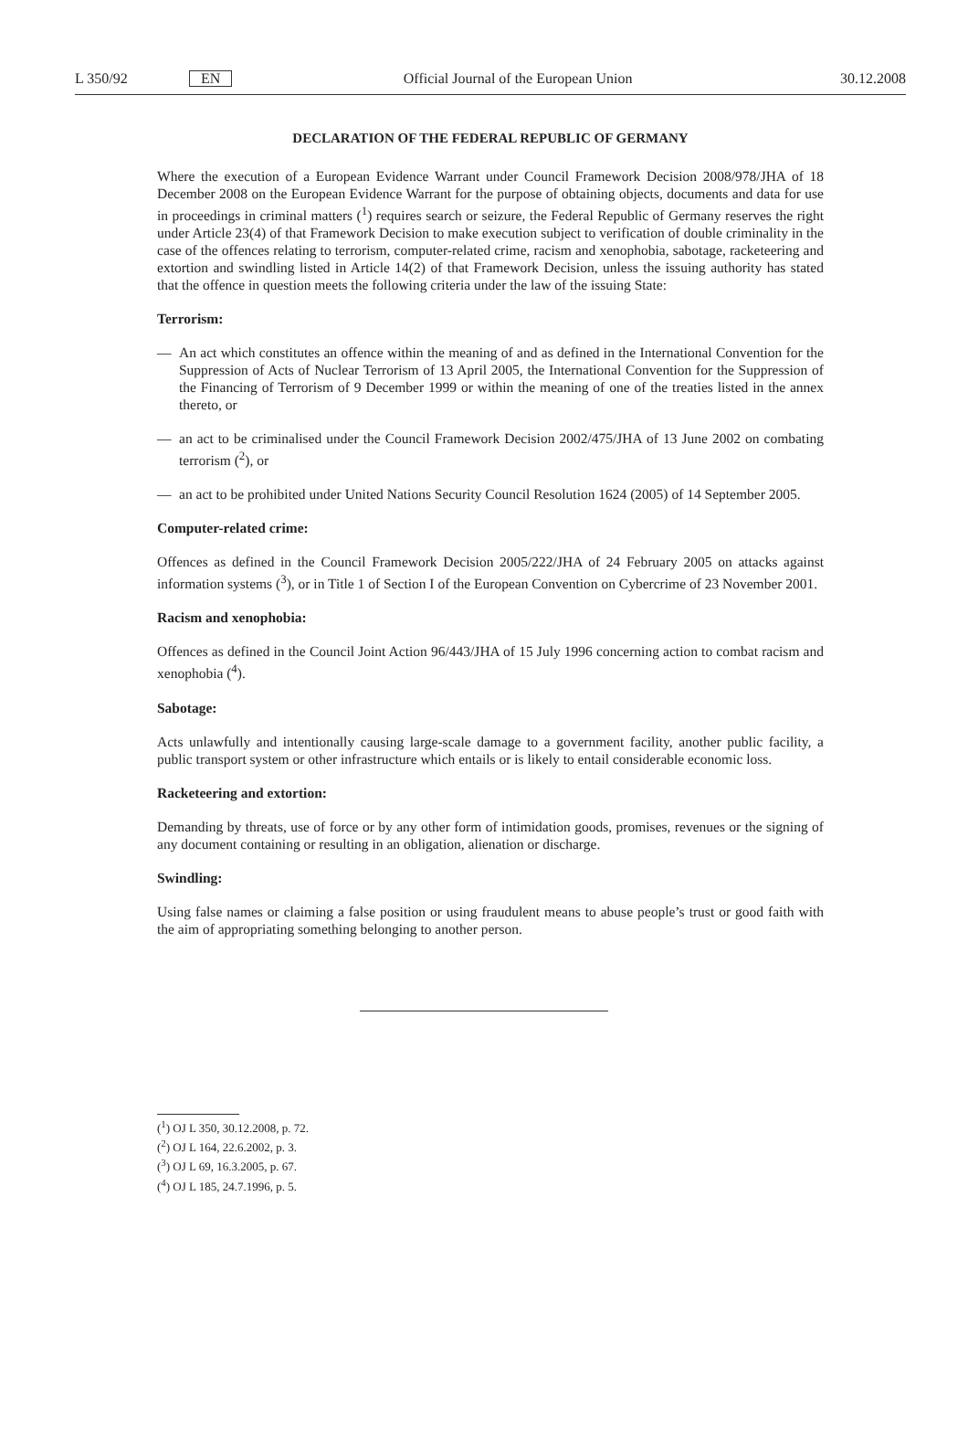L 350/92 EN Official Journal of the European Union 30.12.2008
DECLARATION OF THE FEDERAL REPUBLIC OF GERMANY
Where the execution of a European Evidence Warrant under Council Framework Decision 2008/978/JHA of 18 December 2008 on the European Evidence Warrant for the purpose of obtaining objects, documents and data for use in proceedings in criminal matters (<sup>1</sup>) requires search or seizure, the Federal Republic of Germany reserves the right under Article 23(4) of that Framework Decision to make execution subject to verification of double criminality in the case of the offences relating to terrorism, computer-related crime, racism and xenophobia, sabotage, racketeering and extortion and swindling listed in Article 14(2) of that Framework Decision, unless the issuing authority has stated that the offence in question meets the following criteria under the law of the issuing State:
Terrorism:
— An act which constitutes an offence within the meaning of and as defined in the International Convention for the Suppression of Acts of Nuclear Terrorism of 13 April 2005, the International Convention for the Suppression of the Financing of Terrorism of 9 December 1999 or within the meaning of one of the treaties listed in the annex thereto, or
— an act to be criminalised under the Council Framework Decision 2002/475/JHA of 13 June 2002 on combating terrorism (<sup>2</sup>), or
— an act to be prohibited under United Nations Security Council Resolution 1624 (2005) of 14 September 2005.
Computer-related crime:
Offences as defined in the Council Framework Decision 2005/222/JHA of 24 February 2005 on attacks against information systems (<sup>3</sup>), or in Title 1 of Section I of the European Convention on Cybercrime of 23 November 2001.
Racism and xenophobia:
Offences as defined in the Council Joint Action 96/443/JHA of 15 July 1996 concerning action to combat racism and xenophobia (<sup>4</sup>).
Sabotage:
Acts unlawfully and intentionally causing large-scale damage to a government facility, another public facility, a public transport system or other infrastructure which entails or is likely to entail considerable economic loss.
Racketeering and extortion:
Demanding by threats, use of force or by any other form of intimidation goods, promises, revenues or the signing of any document containing or resulting in an obligation, alienation or discharge.
Swindling:
Using false names or claiming a false position or using fraudulent means to abuse people’s trust or good faith with the aim of appropriating something belonging to another person.
(<sup>1</sup>) OJ L 350, 30.12.2008, p. 72.
(<sup>2</sup>) OJ L 164, 22.6.2002, p. 3.
(<sup>3</sup>) OJ L 69, 16.3.2005, p. 67.
(<sup>4</sup>) OJ L 185, 24.7.1996, p. 5.